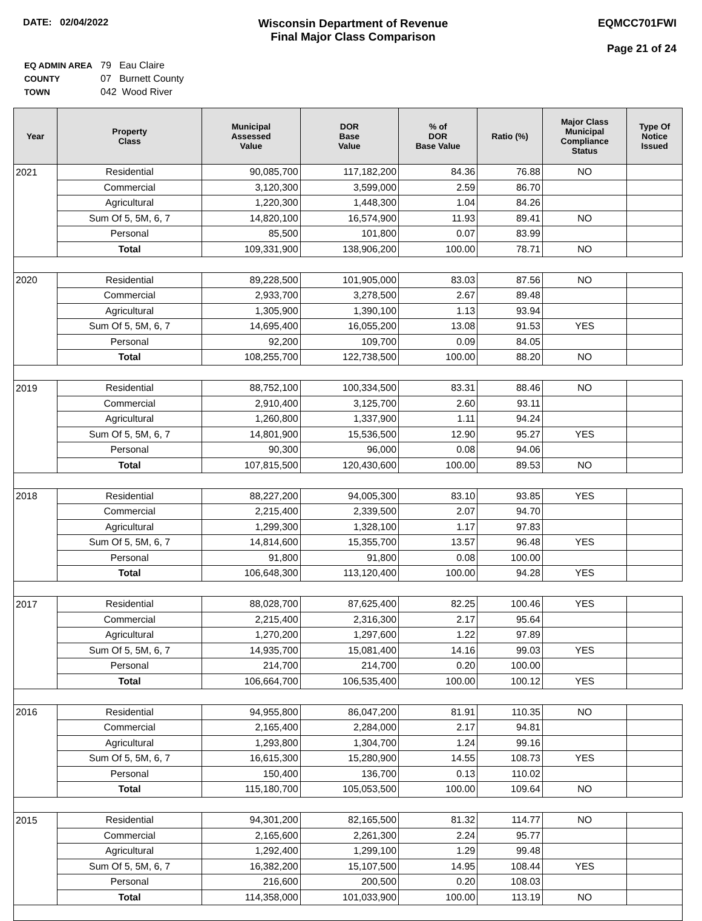DATE: 02/04/2022
Wisconsin Department of Revenue
Final Major Class Comparison
EQMCC701FWI
Page 21 of 24
| EQ ADMIN AREA | 79 Eau Claire |
| COUNTY | 07 Burnett County |
| TOWN | 042 Wood River |
| Year | Property Class | Municipal Assessed Value | DOR Base Value | % of DOR Base Value | Ratio (%) | Major Class Municipal Compliance Status | Type Of Notice Issued |
| --- | --- | --- | --- | --- | --- | --- | --- |
| 2021 | Residential | 90,085,700 | 117,182,200 | 84.36 | 76.88 | NO | |
| | Commercial | 3,120,300 | 3,599,000 | 2.59 | 86.70 | | |
| | Agricultural | 1,220,300 | 1,448,300 | 1.04 | 84.26 | | |
| | Sum Of 5, 5M, 6, 7 | 14,820,100 | 16,574,900 | 11.93 | 89.41 | NO | |
| | Personal | 85,500 | 101,800 | 0.07 | 83.99 | | |
| | Total | 109,331,900 | 138,906,200 | 100.00 | 78.71 | NO | |
| 2020 | Residential | 89,228,500 | 101,905,000 | 83.03 | 87.56 | NO | |
| | Commercial | 2,933,700 | 3,278,500 | 2.67 | 89.48 | | |
| | Agricultural | 1,305,900 | 1,390,100 | 1.13 | 93.94 | | |
| | Sum Of 5, 5M, 6, 7 | 14,695,400 | 16,055,200 | 13.08 | 91.53 | YES | |
| | Personal | 92,200 | 109,700 | 0.09 | 84.05 | | |
| | Total | 108,255,700 | 122,738,500 | 100.00 | 88.20 | NO | |
| 2019 | Residential | 88,752,100 | 100,334,500 | 83.31 | 88.46 | NO | |
| | Commercial | 2,910,400 | 3,125,700 | 2.60 | 93.11 | | |
| | Agricultural | 1,260,800 | 1,337,900 | 1.11 | 94.24 | | |
| | Sum Of 5, 5M, 6, 7 | 14,801,900 | 15,536,500 | 12.90 | 95.27 | YES | |
| | Personal | 90,300 | 96,000 | 0.08 | 94.06 | | |
| | Total | 107,815,500 | 120,430,600 | 100.00 | 89.53 | NO | |
| 2018 | Residential | 88,227,200 | 94,005,300 | 83.10 | 93.85 | YES | |
| | Commercial | 2,215,400 | 2,339,500 | 2.07 | 94.70 | | |
| | Agricultural | 1,299,300 | 1,328,100 | 1.17 | 97.83 | | |
| | Sum Of 5, 5M, 6, 7 | 14,814,600 | 15,355,700 | 13.57 | 96.48 | YES | |
| | Personal | 91,800 | 91,800 | 0.08 | 100.00 | | |
| | Total | 106,648,300 | 113,120,400 | 100.00 | 94.28 | YES | |
| 2017 | Residential | 88,028,700 | 87,625,400 | 82.25 | 100.46 | YES | |
| | Commercial | 2,215,400 | 2,316,300 | 2.17 | 95.64 | | |
| | Agricultural | 1,270,200 | 1,297,600 | 1.22 | 97.89 | | |
| | Sum Of 5, 5M, 6, 7 | 14,935,700 | 15,081,400 | 14.16 | 99.03 | YES | |
| | Personal | 214,700 | 214,700 | 0.20 | 100.00 | | |
| | Total | 106,664,700 | 106,535,400 | 100.00 | 100.12 | YES | |
| 2016 | Residential | 94,955,800 | 86,047,200 | 81.91 | 110.35 | NO | |
| | Commercial | 2,165,400 | 2,284,000 | 2.17 | 94.81 | | |
| | Agricultural | 1,293,800 | 1,304,700 | 1.24 | 99.16 | | |
| | Sum Of 5, 5M, 6, 7 | 16,615,300 | 15,280,900 | 14.55 | 108.73 | YES | |
| | Personal | 150,400 | 136,700 | 0.13 | 110.02 | | |
| | Total | 115,180,700 | 105,053,500 | 100.00 | 109.64 | NO | |
| 2015 | Residential | 94,301,200 | 82,165,500 | 81.32 | 114.77 | NO | |
| | Commercial | 2,165,600 | 2,261,300 | 2.24 | 95.77 | | |
| | Agricultural | 1,292,400 | 1,299,100 | 1.29 | 99.48 | | |
| | Sum Of 5, 5M, 6, 7 | 16,382,200 | 15,107,500 | 14.95 | 108.44 | YES | |
| | Personal | 216,600 | 200,500 | 0.20 | 108.03 | | |
| | Total | 114,358,000 | 101,033,900 | 100.00 | 113.19 | NO | |